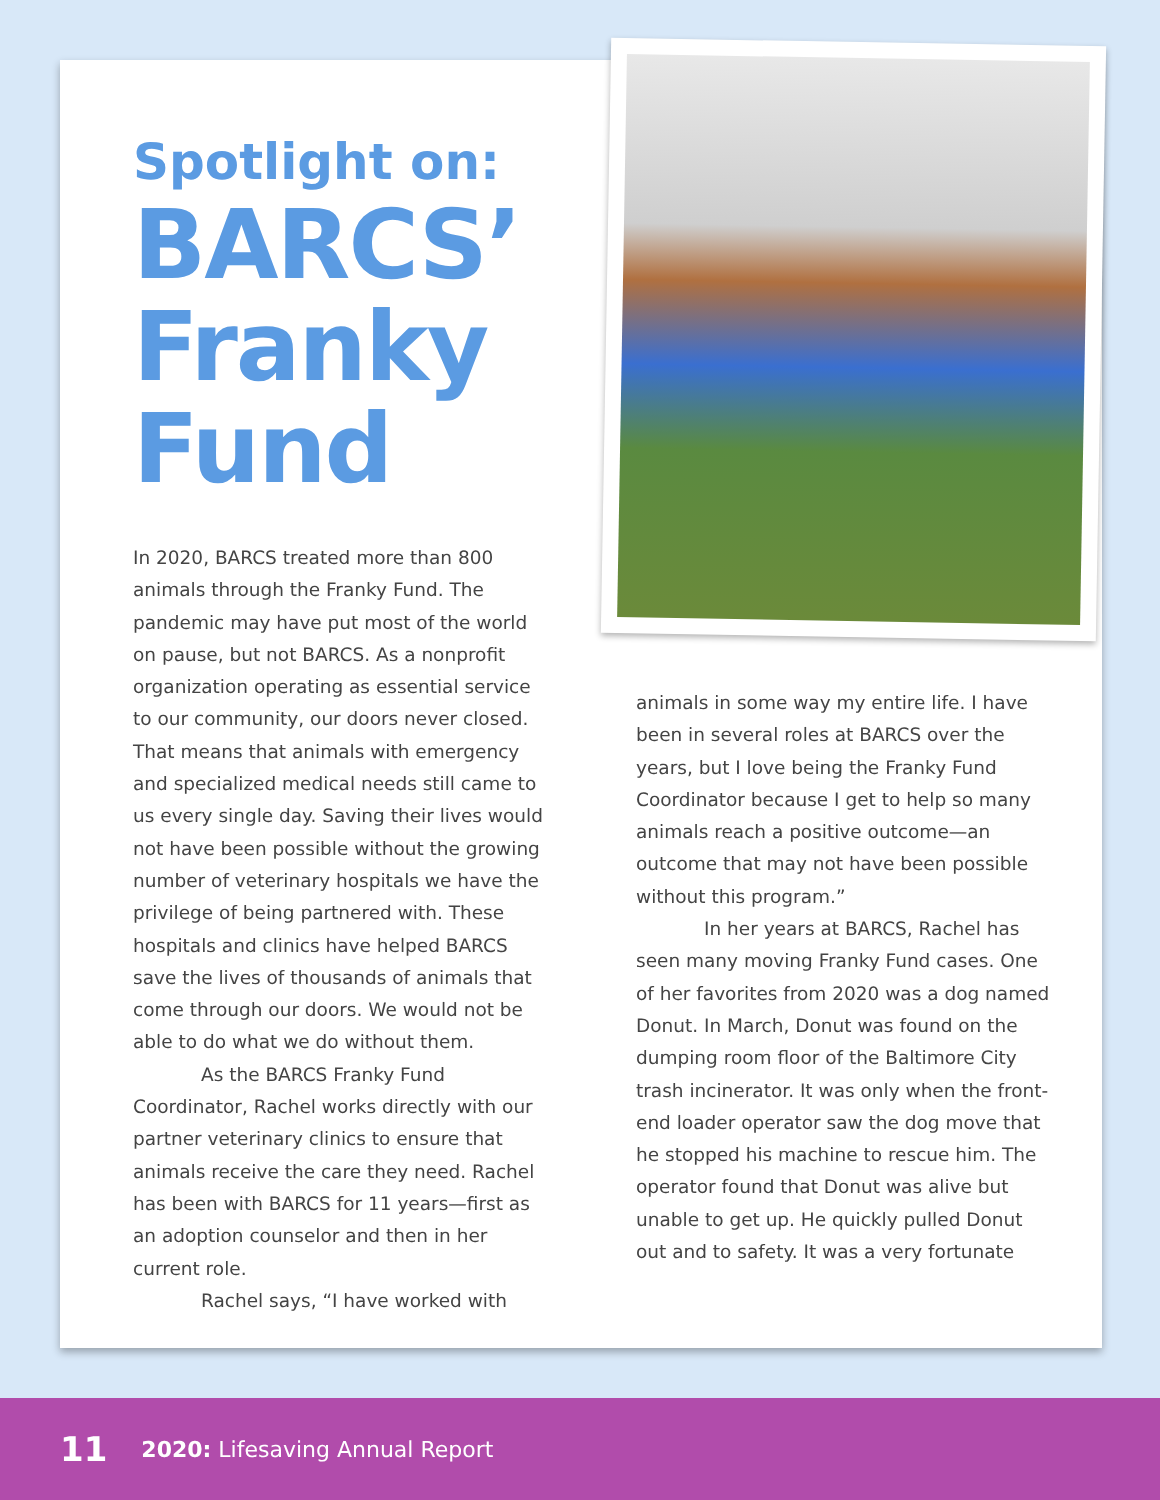Spotlight on:
BARCS’ Franky Fund
In 2020, BARCS treated more than 800 animals through the Franky Fund. The pandemic may have put most of the world on pause, but not BARCS. As a nonprofit organization operating as essential service to our community, our doors never closed. That means that animals with emergency and specialized medical needs still came to us every single day. Saving their lives would not have been possible without the growing number of veterinary hospitals we have the privilege of being partnered with. These hospitals and clinics have helped BARCS save the lives of thousands of animals that come through our doors. We would not be able to do what we do without them.
As the BARCS Franky Fund Coordinator, Rachel works directly with our partner veterinary clinics to ensure that animals receive the care they need. Rachel has been with BARCS for 11 years—first as an adoption counselor and then in her current role.
Rachel says, “I have worked with
animals in some way my entire life. I have been in several roles at BARCS over the years, but I love being the Franky Fund Coordinator because I get to help so many animals reach a positive outcome—an outcome that may not have been possible without this program.”
In her years at BARCS, Rachel has seen many moving Franky Fund cases. One of her favorites from 2020 was a dog named Donut. In March, Donut was found on the dumping room floor of the Baltimore City trash incinerator. It was only when the front-end loader operator saw the dog move that he stopped his machine to rescue him. The operator found that Donut was alive but unable to get up. He quickly pulled Donut out and to safety. It was a very fortunate
11 2020: Lifesaving Annual Report